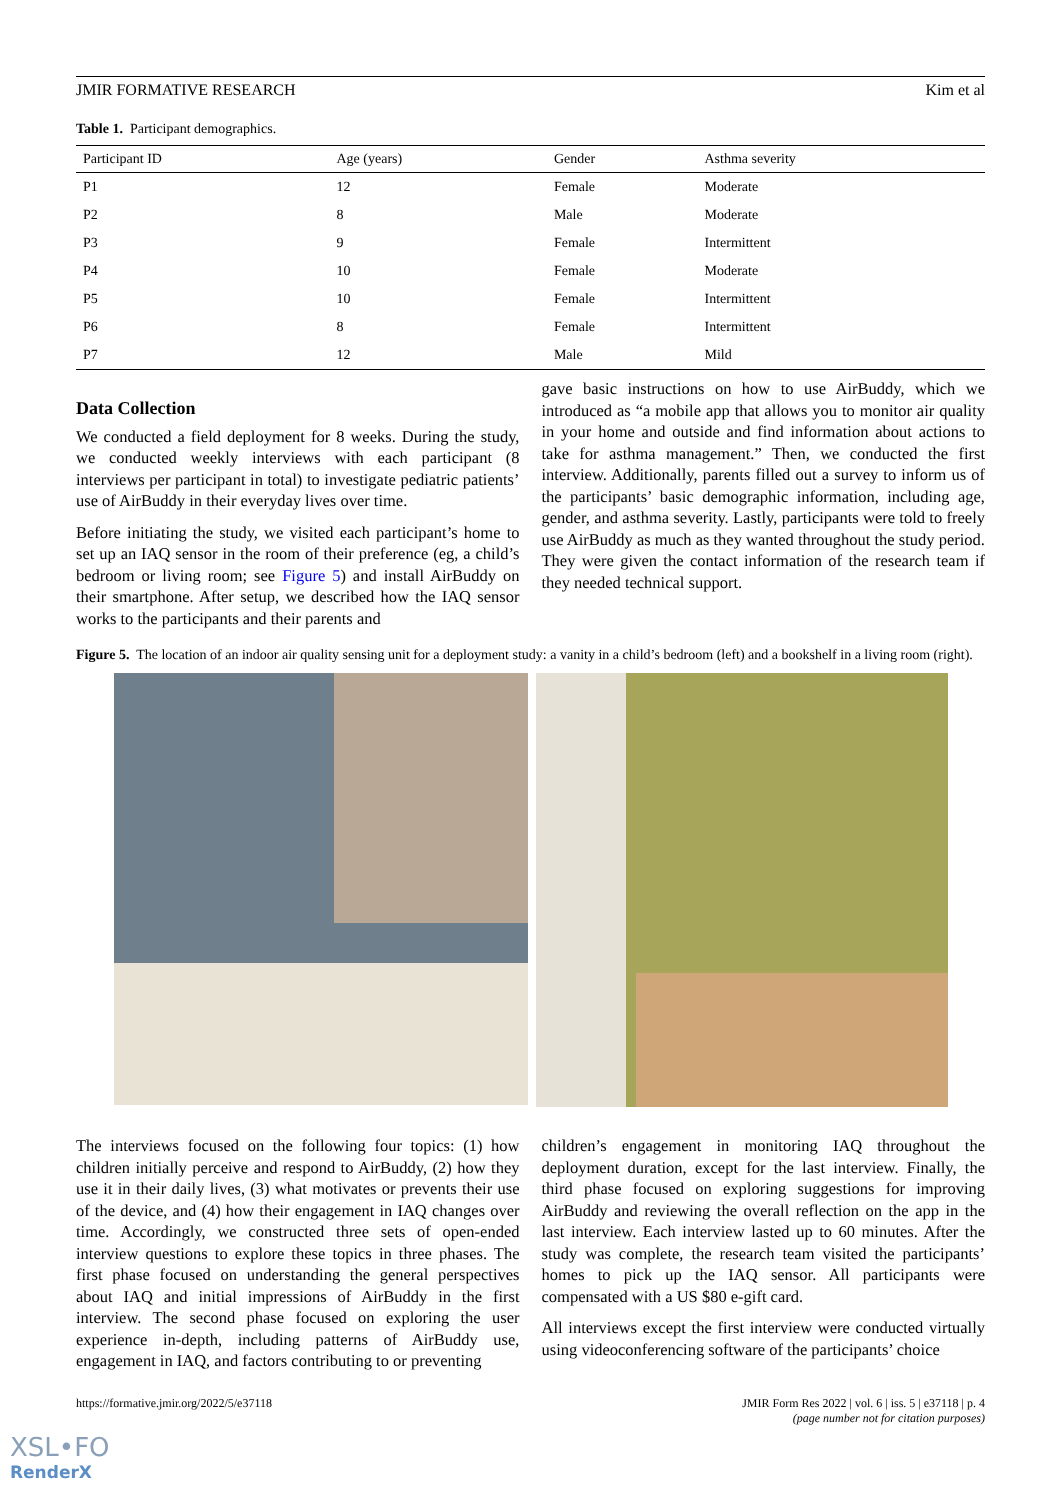JMIR FORMATIVE RESEARCH Kim et al
Table 1. Participant demographics.
| Participant ID | Age (years) | Gender | Asthma severity |
| --- | --- | --- | --- |
| P1 | 12 | Female | Moderate |
| P2 | 8 | Male | Moderate |
| P3 | 9 | Female | Intermittent |
| P4 | 10 | Female | Moderate |
| P5 | 10 | Female | Intermittent |
| P6 | 8 | Female | Intermittent |
| P7 | 12 | Male | Mild |
Data Collection
We conducted a field deployment for 8 weeks. During the study, we conducted weekly interviews with each participant (8 interviews per participant in total) to investigate pediatric patients’ use of AirBuddy in their everyday lives over time.
Before initiating the study, we visited each participant’s home to set up an IAQ sensor in the room of their preference (eg, a child’s bedroom or living room; see Figure 5) and install AirBuddy on their smartphone. After setup, we described how the IAQ sensor works to the participants and their parents and
gave basic instructions on how to use AirBuddy, which we introduced as “a mobile app that allows you to monitor air quality in your home and outside and find information about actions to take for asthma management.” Then, we conducted the first interview. Additionally, parents filled out a survey to inform us of the participants’ basic demographic information, including age, gender, and asthma severity. Lastly, participants were told to freely use AirBuddy as much as they wanted throughout the study period. They were given the contact information of the research team if they needed technical support.
Figure 5. The location of an indoor air quality sensing unit for a deployment study: a vanity in a child’s bedroom (left) and a bookshelf in a living room (right).
The interviews focused on the following four topics: (1) how children initially perceive and respond to AirBuddy, (2) how they use it in their daily lives, (3) what motivates or prevents their use of the device, and (4) how their engagement in IAQ changes over time. Accordingly, we constructed three sets of open-ended interview questions to explore these topics in three phases. The first phase focused on understanding the general perspectives about IAQ and initial impressions of AirBuddy in the first interview. The second phase focused on exploring the user experience in-depth, including patterns of AirBuddy use, engagement in IAQ, and factors contributing to or preventing
children’s engagement in monitoring IAQ throughout the deployment duration, except for the last interview. Finally, the third phase focused on exploring suggestions for improving AirBuddy and reviewing the overall reflection on the app in the last interview. Each interview lasted up to 60 minutes. After the study was complete, the research team visited the participants’ homes to pick up the IAQ sensor. All participants were compensated with a US $80 e-gift card.
All interviews except the first interview were conducted virtually using videoconferencing software of the participants’ choice
https://formative.jmir.org/2022/5/e37118 JMIR Form Res 2022 | vol. 6 | iss. 5 | e37118 | p. 4
(page number not for citation purposes)
XSL•FO
RenderX